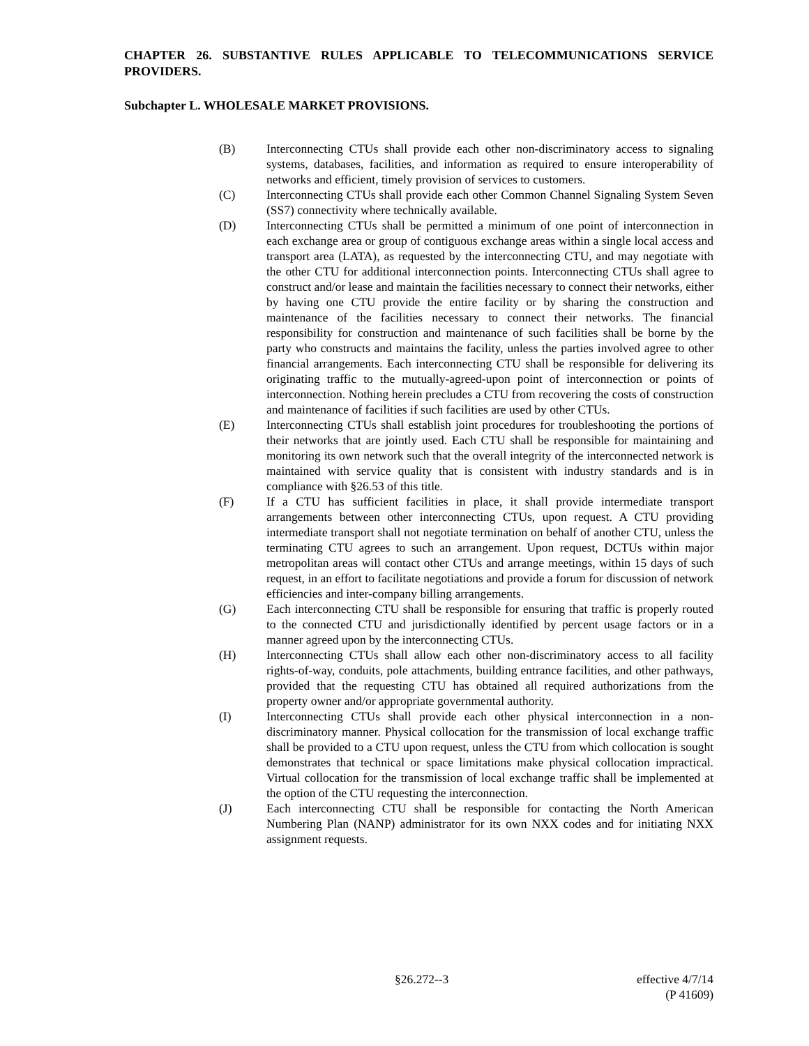CHAPTER 26. SUBSTANTIVE RULES APPLICABLE TO TELECOMMUNICATIONS SERVICE PROVIDERS.
Subchapter L. WHOLESALE MARKET PROVISIONS.
(B) Interconnecting CTUs shall provide each other non-discriminatory access to signaling systems, databases, facilities, and information as required to ensure interoperability of networks and efficient, timely provision of services to customers.
(C) Interconnecting CTUs shall provide each other Common Channel Signaling System Seven (SS7) connectivity where technically available.
(D) Interconnecting CTUs shall be permitted a minimum of one point of interconnection in each exchange area or group of contiguous exchange areas within a single local access and transport area (LATA), as requested by the interconnecting CTU, and may negotiate with the other CTU for additional interconnection points. Interconnecting CTUs shall agree to construct and/or lease and maintain the facilities necessary to connect their networks, either by having one CTU provide the entire facility or by sharing the construction and maintenance of the facilities necessary to connect their networks. The financial responsibility for construction and maintenance of such facilities shall be borne by the party who constructs and maintains the facility, unless the parties involved agree to other financial arrangements. Each interconnecting CTU shall be responsible for delivering its originating traffic to the mutually-agreed-upon point of interconnection or points of interconnection. Nothing herein precludes a CTU from recovering the costs of construction and maintenance of facilities if such facilities are used by other CTUs.
(E) Interconnecting CTUs shall establish joint procedures for troubleshooting the portions of their networks that are jointly used. Each CTU shall be responsible for maintaining and monitoring its own network such that the overall integrity of the interconnected network is maintained with service quality that is consistent with industry standards and is in compliance with §26.53 of this title.
(F) If a CTU has sufficient facilities in place, it shall provide intermediate transport arrangements between other interconnecting CTUs, upon request. A CTU providing intermediate transport shall not negotiate termination on behalf of another CTU, unless the terminating CTU agrees to such an arrangement. Upon request, DCTUs within major metropolitan areas will contact other CTUs and arrange meetings, within 15 days of such request, in an effort to facilitate negotiations and provide a forum for discussion of network efficiencies and inter-company billing arrangements.
(G) Each interconnecting CTU shall be responsible for ensuring that traffic is properly routed to the connected CTU and jurisdictionally identified by percent usage factors or in a manner agreed upon by the interconnecting CTUs.
(H) Interconnecting CTUs shall allow each other non-discriminatory access to all facility rights-of-way, conduits, pole attachments, building entrance facilities, and other pathways, provided that the requesting CTU has obtained all required authorizations from the property owner and/or appropriate governmental authority.
(I) Interconnecting CTUs shall provide each other physical interconnection in a non-discriminatory manner. Physical collocation for the transmission of local exchange traffic shall be provided to a CTU upon request, unless the CTU from which collocation is sought demonstrates that technical or space limitations make physical collocation impractical. Virtual collocation for the transmission of local exchange traffic shall be implemented at the option of the CTU requesting the interconnection.
(J) Each interconnecting CTU shall be responsible for contacting the North American Numbering Plan (NANP) administrator for its own NXX codes and for initiating NXX assignment requests.
§26.272--3 effective 4/7/14
(P 41609)